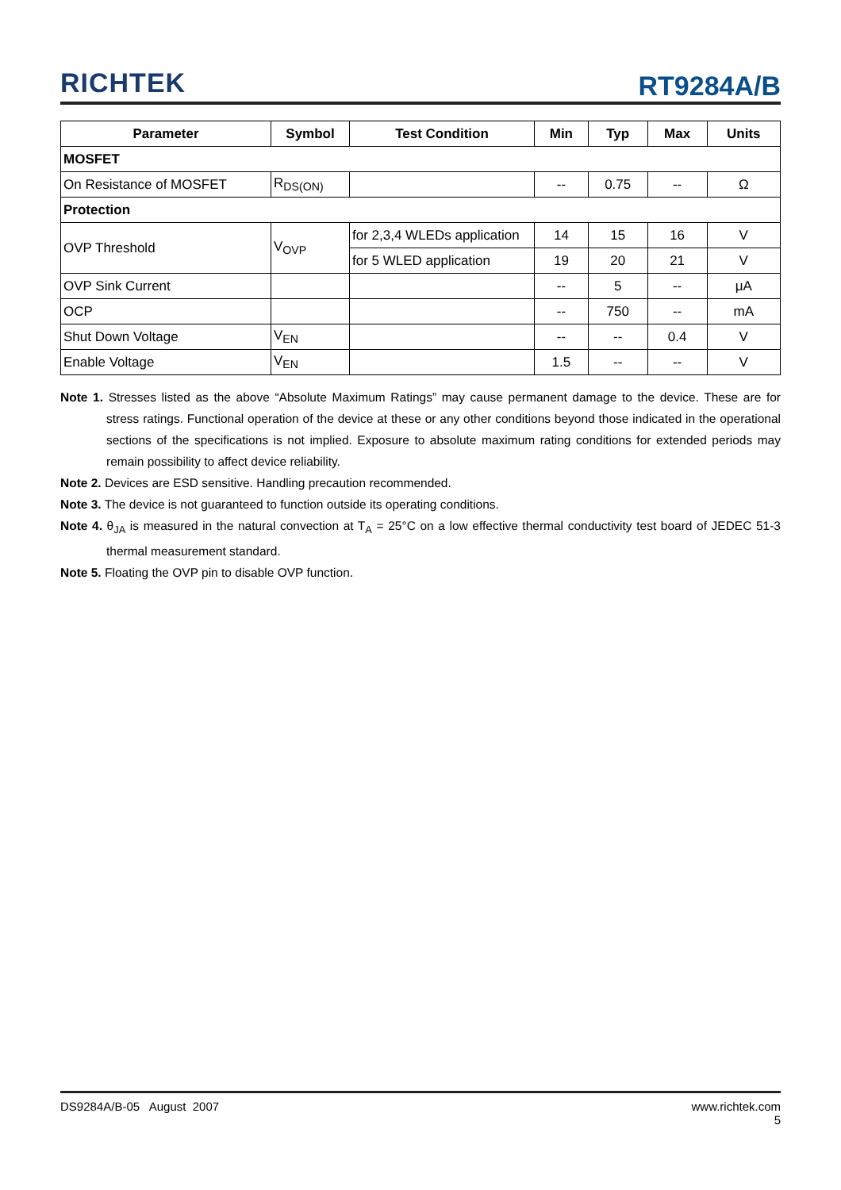RICHTEK
RT9284A/B
| Parameter | Symbol | Test Condition | Min | Typ | Max | Units |
| --- | --- | --- | --- | --- | --- | --- |
| MOSFET | | | | | | |
| On Resistance of MOSFET | R<sub>DS(ON)</sub> | | -- | 0.75 | -- | Ω |
| Protection | | | | | | |
| OVP Threshold | V<sub>OVP</sub> | for 2,3,4 WLEDs application | 14 | 15 | 16 | V |
| | | for 5 WLED application | 19 | 20 | 21 | V |
| OVP Sink Current | | | -- | 5 | -- | μA |
| OCP | | | -- | 750 | -- | mA |
| Shut Down Voltage | V<sub>EN</sub> | | -- | -- | 0.4 | V |
| Enable Voltage | V<sub>EN</sub> | | 1.5 | -- | -- | V |
Note 1. Stresses listed as the above “Absolute Maximum Ratings” may cause permanent damage to the device. These are for stress ratings. Functional operation of the device at these or any other conditions beyond those indicated in the operational sections of the specifications is not implied. Exposure to absolute maximum rating conditions for extended periods may remain possibility to affect device reliability.
Note 2. Devices are ESD sensitive. Handling precaution recommended.
Note 3. The device is not guaranteed to function outside its operating conditions.
Note 4. θ<sub>JA</sub> is measured in the natural convection at T<sub>A</sub> = 25°C on a low effective thermal conductivity test board of JEDEC 51-3 thermal measurement standard.
Note 5. Floating the OVP pin to disable OVP function.
DS9284A/B-05 August 2007 www.richtek.com
5